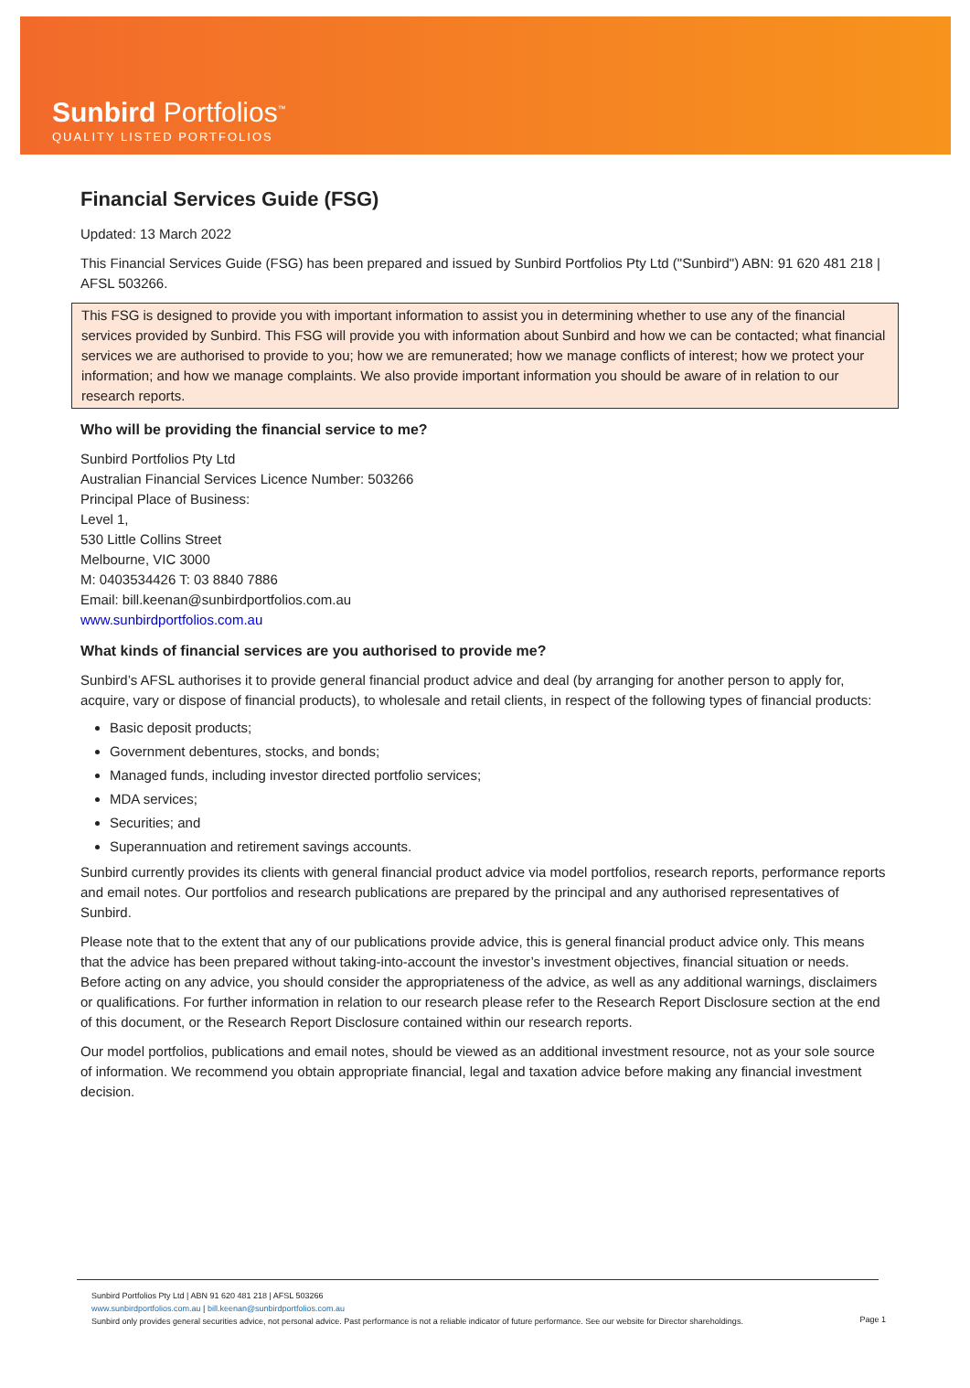Sunbird Portfolios<sup>™</sup>
QUALITY LISTED PORTFOLIOS
Financial Services Guide (FSG)
Updated: 13 March 2022
This Financial Services Guide (FSG) has been prepared and issued by Sunbird Portfolios Pty Ltd ("Sunbird") ABN: 91 620 481 218 | AFSL 503266.
This FSG is designed to provide you with important information to assist you in determining whether to use any of the financial services provided by Sunbird. This FSG will provide you with information about Sunbird and how we can be contacted; what financial services we are authorised to provide to you; how we are remunerated; how we manage conflicts of interest; how we protect your information; and how we manage complaints. We also provide important information you should be aware of in relation to our research reports.
Who will be providing the financial service to me?
Sunbird Portfolios Pty Ltd
Australian Financial Services Licence Number: 503266
Principal Place of Business:
Level 1,
530 Little Collins Street
Melbourne, VIC 3000
M: 0403534426 T: 03 8840 7886
Email: bill.keenan@sunbirdportfolios.com.au
www.sunbirdportfolios.com.au
What kinds of financial services are you authorised to provide me?
Sunbird’s AFSL authorises it to provide general financial product advice and deal (by arranging for another person to apply for, acquire, vary or dispose of financial products), to wholesale and retail clients, in respect of the following types of financial products:
Basic deposit products;
Government debentures, stocks, and bonds;
Managed funds, including investor directed portfolio services;
MDA services;
Securities; and
Superannuation and retirement savings accounts.
Sunbird currently provides its clients with general financial product advice via model portfolios, research reports, performance reports and email notes. Our portfolios and research publications are prepared by the principal and any authorised representatives of Sunbird.
Please note that to the extent that any of our publications provide advice, this is general financial product advice only. This means that the advice has been prepared without taking-into-account the investor’s investment objectives, financial situation or needs. Before acting on any advice, you should consider the appropriateness of the advice, as well as any additional warnings, disclaimers or qualifications. For further information in relation to our research please refer to the Research Report Disclosure section at the end of this document, or the Research Report Disclosure contained within our research reports.
Our model portfolios, publications and email notes, should be viewed as an additional investment resource, not as your sole source of information. We recommend you obtain appropriate financial, legal and taxation advice before making any financial investment decision.
Sunbird Portfolios Pty Ltd | ABN 91 620 481 218 | AFSL 503266
www.sunbirdportfolios.com.au | bill.keenan@sunbirdportfolios.com.au
Sunbird only provides general securities advice, not personal advice. Past performance is not a reliable indicator of future performance. See our website for Director shareholdings.
Page 1